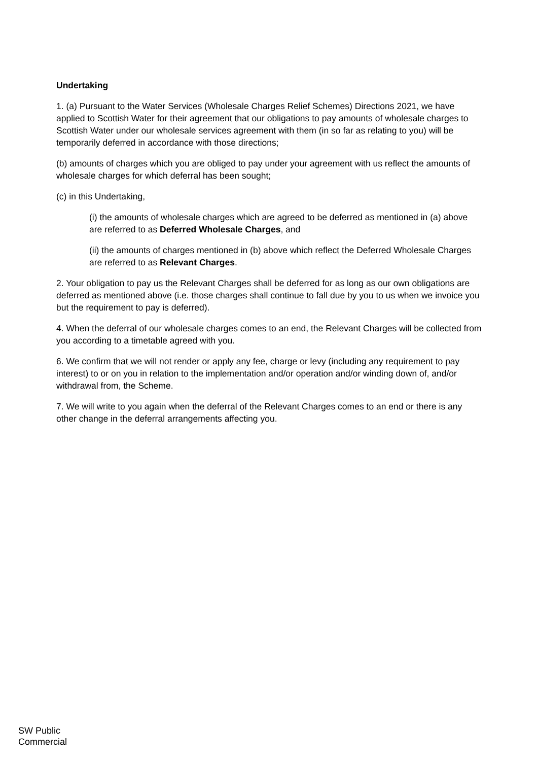Undertaking
1. (a) Pursuant to the Water Services (Wholesale Charges Relief Schemes) Directions 2021, we have applied to Scottish Water for their agreement that our obligations to pay amounts of wholesale charges to Scottish Water under our wholesale services agreement with them (in so far as relating to you) will be temporarily deferred in accordance with those directions;
(b) amounts of charges which you are obliged to pay under your agreement with us reflect the amounts of wholesale charges for which deferral has been sought;
(c) in this Undertaking,
(i) the amounts of wholesale charges which are agreed to be deferred as mentioned in (a) above are referred to as Deferred Wholesale Charges, and
(ii) the amounts of charges mentioned in (b) above which reflect the Deferred Wholesale Charges are referred to as Relevant Charges.
2. Your obligation to pay us the Relevant Charges shall be deferred for as long as our own obligations are deferred as mentioned above (i.e. those charges shall continue to fall due by you to us when we invoice you but the requirement to pay is deferred).
4. When the deferral of our wholesale charges comes to an end, the Relevant Charges will be collected from you according to a timetable agreed with you.
6. We confirm that we will not render or apply any fee, charge or levy (including any requirement to pay interest) to or on you in relation to the implementation and/or operation and/or winding down of, and/or withdrawal from, the Scheme.
7. We will write to you again when the deferral of the Relevant Charges comes to an end or there is any other change in the deferral arrangements affecting you.
SW Public
Commercial